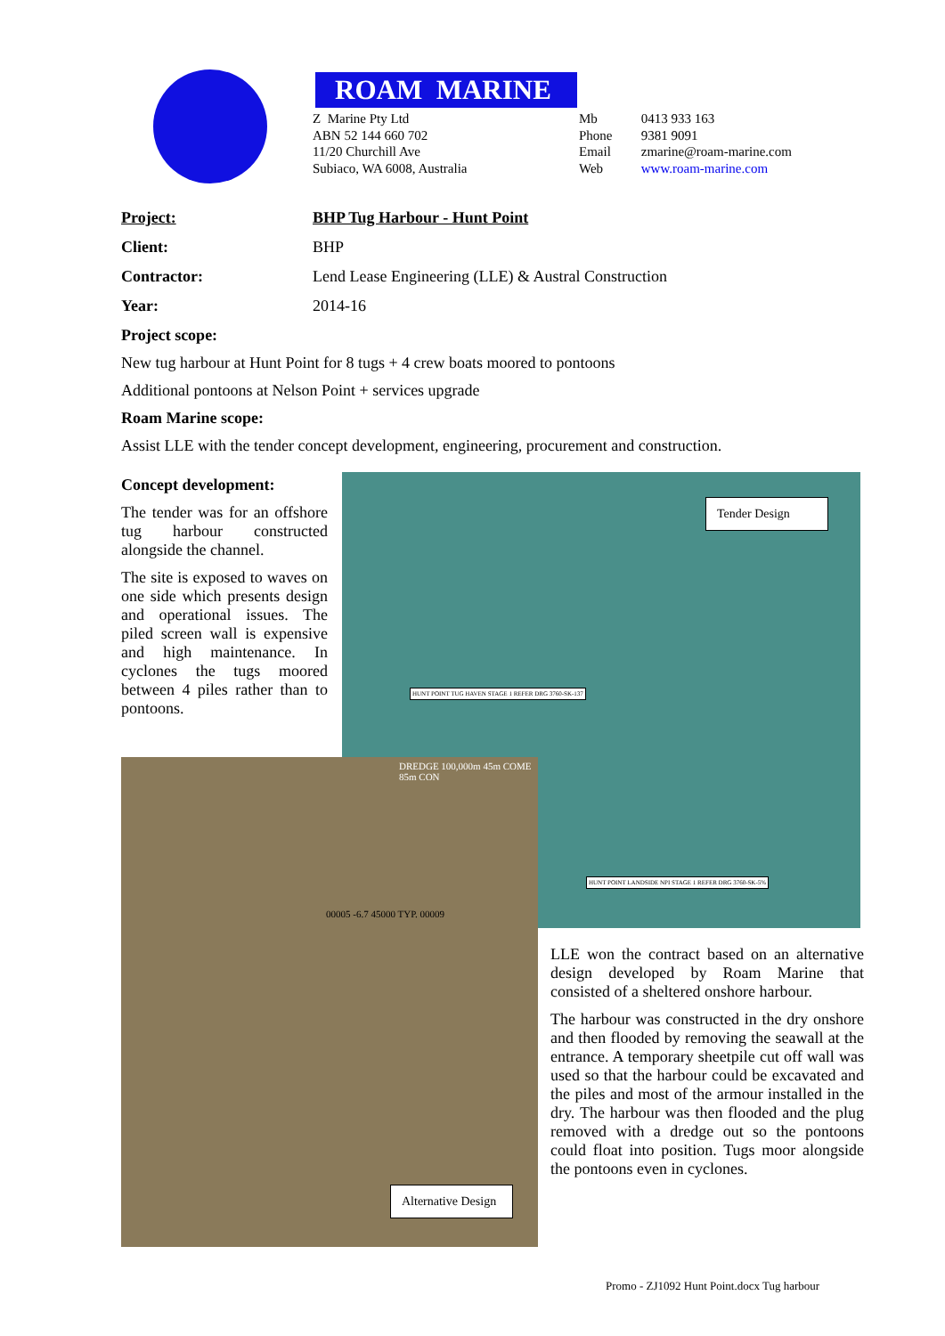ROAM MARINE
Z Marine Pty Ltd
ABN 52 144 660 702
11/20 Churchill Ave
Subiaco, WA 6008, Australia
Mb 0413 933 163
Phone 9381 9091
Email zmarine@roam-marine.com
Web www.roam-marine.com
Project: BHP Tug Harbour - Hunt Point
Client: BHP
Contractor: Lend Lease Engineering (LLE) & Austral Construction
Year: 2014-16
Project scope:
New tug harbour at Hunt Point for 8 tugs + 4 crew boats moored to pontoons
Additional pontoons at Nelson Point + services upgrade
Roam Marine scope:
Assist LLE with the tender concept development, engineering, procurement and construction.
Concept development:
The tender was for an offshore tug harbour constructed alongside the channel.
The site is exposed to waves on one side which presents design and operational issues. The piled screen wall is expensive and high maintenance. In cyclones the tugs moored between 4 piles rather than to pontoons.
Tender Design
HUNT POINT TUG HAVEN STAGE 1 REFER DRG 3760-SK-137
HUNT POINT LANDSIDE NPI STAGE 1 REFER DRG 3760-SK-5%
DREDGE 100,000m 45m COME 85m CON
00005 -6.7 45000 TYP. 00009
Alternative Design
LLE won the contract based on an alternative design developed by Roam Marine that consisted of a sheltered onshore harbour.
The harbour was constructed in the dry onshore and then flooded by removing the seawall at the entrance. A temporary sheetpile cut off wall was used so that the harbour could be excavated and the piles and most of the armour installed in the dry. The harbour was then flooded and the plug removed with a dredge out so the pontoons could float into position. Tugs moor alongside the pontoons even in cyclones.
Promo - ZJ1092 Hunt Point.docx Tug harbour